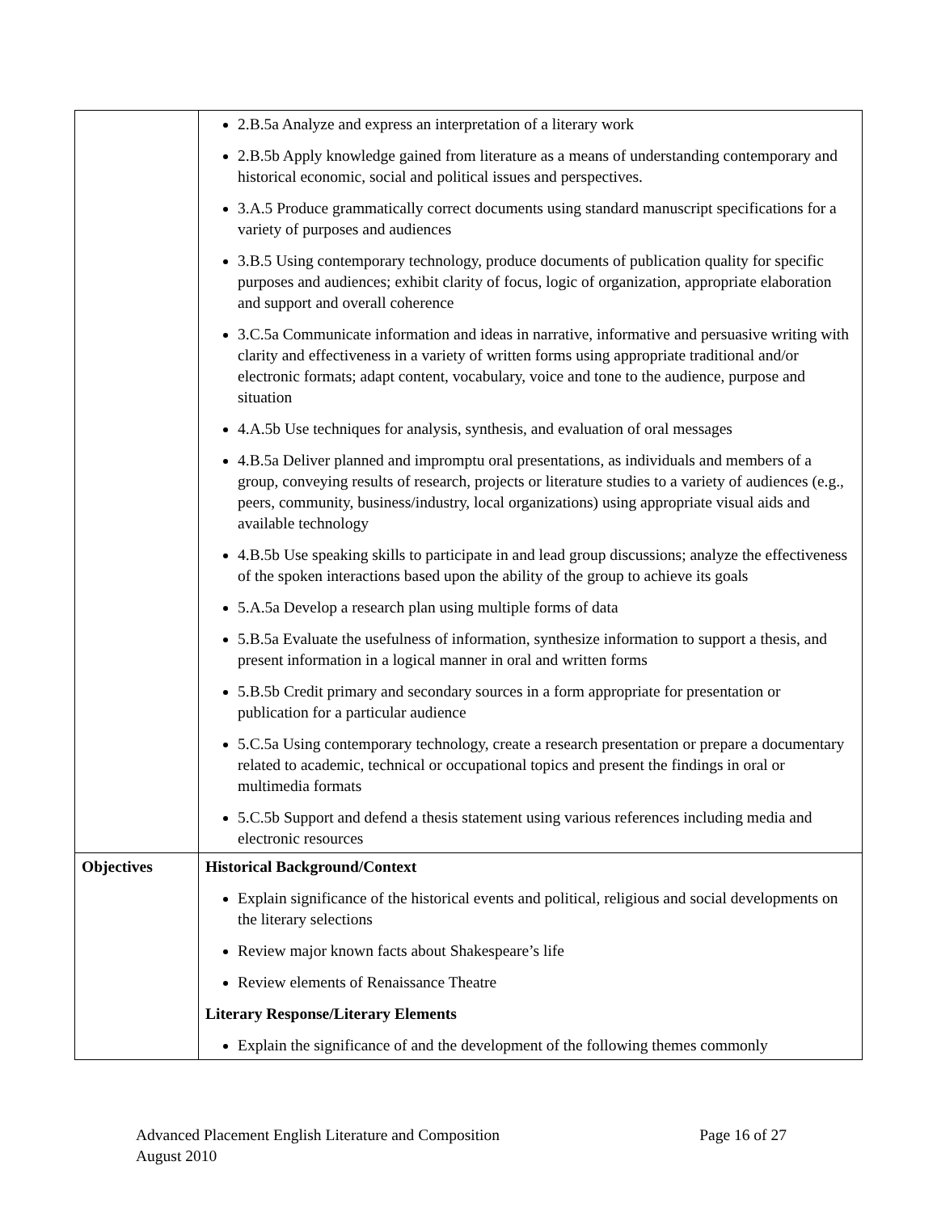| | 2.B.5a Analyze and express an interpretation of a literary work 2.B.5b Apply knowledge gained from literature as a means of understanding contemporary and historical economic, social and political issues and perspectives. 3.A.5 Produce grammatically correct documents using standard manuscript specifications for a variety of purposes and audiences 3.B.5 Using contemporary technology, produce documents of publication quality for specific purposes and audiences; exhibit clarity of focus, logic of organization, appropriate elaboration and support and overall coherence 3.C.5a Communicate information and ideas in narrative, informative and persuasive writing with clarity and effectiveness in a variety of written forms using appropriate traditional and/or electronic formats; adapt content, vocabulary, voice and tone to the audience, purpose and situation 4.A.5b Use techniques for analysis, synthesis, and evaluation of oral messages 4.B.5a Deliver planned and impromptu oral presentations, as individuals and members of a group, conveying results of research, projects or literature studies to a variety of audiences (e.g., peers, community, business/industry, local organizations) using appropriate visual aids and available technology 4.B.5b Use speaking skills to participate in and lead group discussions; analyze the effectiveness of the spoken interactions based upon the ability of the group to achieve its goals 5.A.5a Develop a research plan using multiple forms of data 5.B.5a Evaluate the usefulness of information, synthesize information to support a thesis, and present information in a logical manner in oral and written forms 5.B.5b Credit primary and secondary sources in a form appropriate for presentation or publication for a particular audience 5.C.5a Using contemporary technology, create a research presentation or prepare a documentary related to academic, technical or occupational topics and present the findings in oral or multimedia formats 5.C.5b Support and defend a thesis statement using various references including media and electronic resources |
| Objectives | Historical Background/Context Explain significance of the historical events and political, religious and social developments on the literary selections Review major known facts about Shakespeare’s life Review elements of Renaissance Theatre Literary Response/Literary Elements Explain the significance of and the development of the following themes commonly |
Advanced Placement English Literature and Composition Page 16 of 27
August 2010